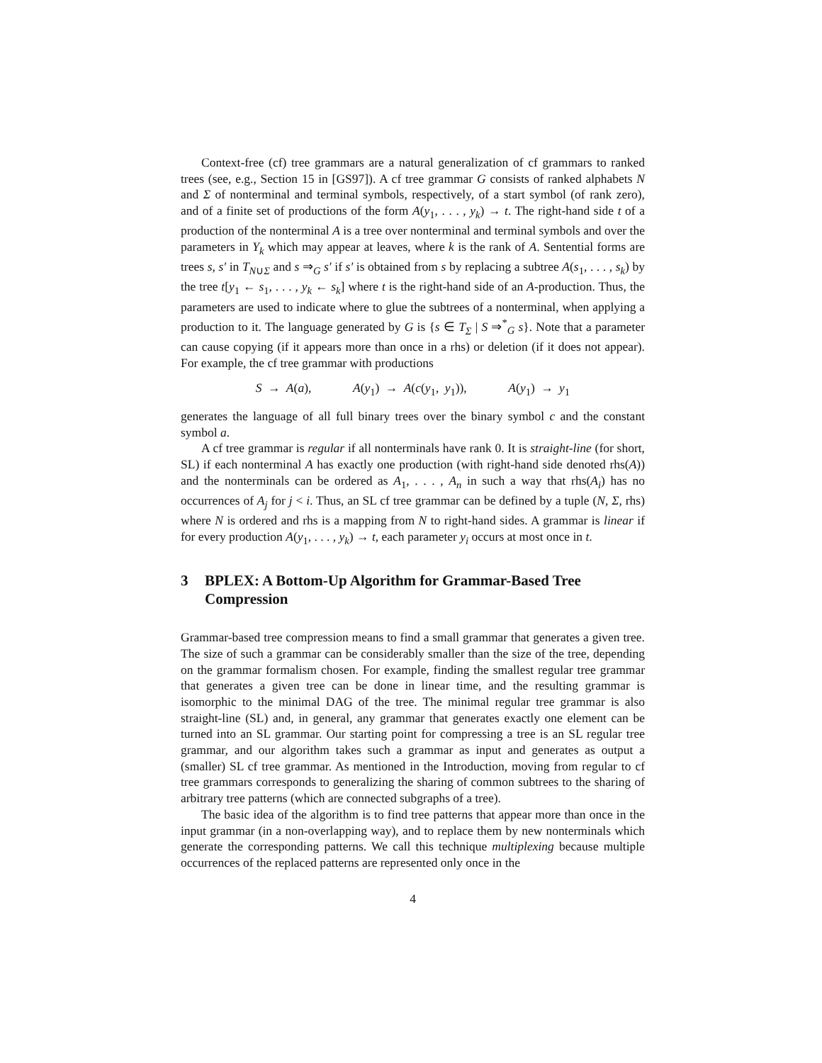Context-free (cf) tree grammars are a natural generalization of cf grammars to ranked trees (see, e.g., Section 15 in [GS97]). A cf tree grammar G consists of ranked alphabets N and Σ of nonterminal and terminal symbols, respectively, of a start symbol (of rank zero), and of a finite set of productions of the form A(y<sub>1</sub>, . . . , y<sub>k</sub>) → t. The right-hand side t of a production of the nonterminal A is a tree over nonterminal and terminal symbols and over the parameters in Y<sub>k</sub> which may appear at leaves, where k is the rank of A. Sentential forms are trees s, s′ in T<sub>N∪Σ</sub> and s ⇒<sub>G</sub> s′ if s′ is obtained from s by replacing a subtree A(s<sub>1</sub>, . . . , s<sub>k</sub>) by the tree t[y<sub>1</sub> ← s<sub>1</sub>, . . . , y<sub>k</sub> ← s<sub>k</sub>] where t is the right-hand side of an A-production. Thus, the parameters are used to indicate where to glue the subtrees of a nonterminal, when applying a production to it. The language generated by G is {s ∈ T<sub>Σ</sub> | S ⇒<sup>*</sup><sub>G</sub> s}. Note that a parameter can cause copying (if it appears more than once in a rhs) or deletion (if it does not appear). For example, the cf tree grammar with productions
S → A(a), A(y<sub>1</sub>) → A(c(y<sub>1</sub>, y<sub>1</sub>)), A(y<sub>1</sub>) → y<sub>1</sub>
generates the language of all full binary trees over the binary symbol c and the constant symbol a.
A cf tree grammar is regular if all nonterminals have rank 0. It is straight-line (for short, SL) if each nonterminal A has exactly one production (with right-hand side denoted rhs(A)) and the nonterminals can be ordered as A<sub>1</sub>, . . . , A<sub>n</sub> in such a way that rhs(A<sub>i</sub>) has no occurrences of A<sub>j</sub> for j < i. Thus, an SL cf tree grammar can be defined by a tuple (N, Σ, rhs) where N is ordered and rhs is a mapping from N to right-hand sides. A grammar is linear if for every production A(y<sub>1</sub>, . . . , y<sub>k</sub>) → t, each parameter y<sub>i</sub> occurs at most once in t.
3 BPLEX: A Bottom-Up Algorithm for Grammar-Based Tree Compression
Grammar-based tree compression means to find a small grammar that generates a given tree. The size of such a grammar can be considerably smaller than the size of the tree, depending on the grammar formalism chosen. For example, finding the smallest regular tree grammar that generates a given tree can be done in linear time, and the resulting grammar is isomorphic to the minimal DAG of the tree. The minimal regular tree grammar is also straight-line (SL) and, in general, any grammar that generates exactly one element can be turned into an SL grammar. Our starting point for compressing a tree is an SL regular tree grammar, and our algorithm takes such a grammar as input and generates as output a (smaller) SL cf tree grammar. As mentioned in the Introduction, moving from regular to cf tree grammars corresponds to generalizing the sharing of common subtrees to the sharing of arbitrary tree patterns (which are connected subgraphs of a tree).
The basic idea of the algorithm is to find tree patterns that appear more than once in the input grammar (in a non-overlapping way), and to replace them by new nonterminals which generate the corresponding patterns. We call this technique multiplexing because multiple occurrences of the replaced patterns are represented only once in the
4